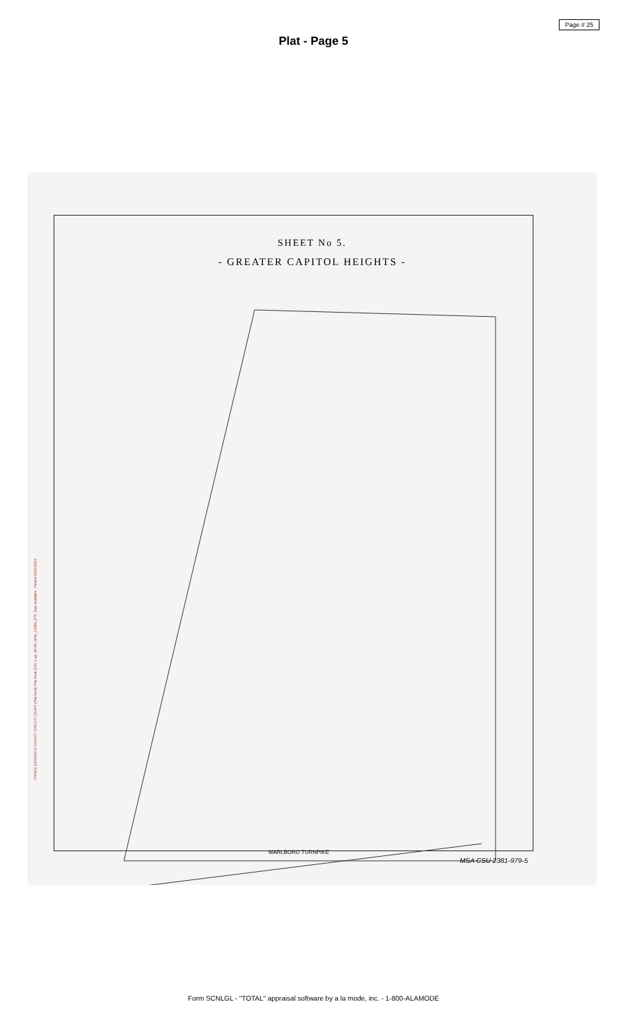Page # 25
Plat - Page 5
SHEET No 5.
- GREATER CAPITOL HEIGHTS -
MARLBORO TURNPIKE
MSA CSU 2381-979-5
PRINCE GEORGE'S COUNTY CIRCUIT COURT (Plat Book) Plat Book BDS 1, pp. 60-65, MSA_C2381_979. Date available . Printed 05/21/2021.
Form SCNLGL - "TOTAL" appraisal software by a la mode, inc. - 1-800-ALAMODE